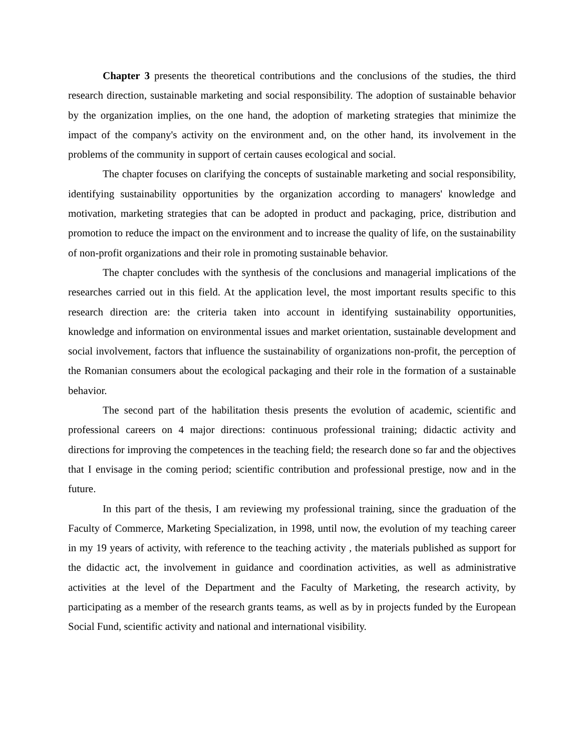Chapter 3 presents the theoretical contributions and the conclusions of the studies, the third research direction, sustainable marketing and social responsibility. The adoption of sustainable behavior by the organization implies, on the one hand, the adoption of marketing strategies that minimize the impact of the company's activity on the environment and, on the other hand, its involvement in the problems of the community in support of certain causes ecological and social.
The chapter focuses on clarifying the concepts of sustainable marketing and social responsibility, identifying sustainability opportunities by the organization according to managers' knowledge and motivation, marketing strategies that can be adopted in product and packaging, price, distribution and promotion to reduce the impact on the environment and to increase the quality of life, on the sustainability of non-profit organizations and their role in promoting sustainable behavior.
The chapter concludes with the synthesis of the conclusions and managerial implications of the researches carried out in this field. At the application level, the most important results specific to this research direction are: the criteria taken into account in identifying sustainability opportunities, knowledge and information on environmental issues and market orientation, sustainable development and social involvement, factors that influence the sustainability of organizations non-profit, the perception of the Romanian consumers about the ecological packaging and their role in the formation of a sustainable behavior.
The second part of the habilitation thesis presents the evolution of academic, scientific and professional careers on 4 major directions: continuous professional training; didactic activity and directions for improving the competences in the teaching field; the research done so far and the objectives that I envisage in the coming period; scientific contribution and professional prestige, now and in the future.
In this part of the thesis, I am reviewing my professional training, since the graduation of the Faculty of Commerce, Marketing Specialization, in 1998, until now, the evolution of my teaching career in my 19 years of activity, with reference to the teaching activity , the materials published as support for the didactic act, the involvement in guidance and coordination activities, as well as administrative activities at the level of the Department and the Faculty of Marketing, the research activity, by participating as a member of the research grants teams, as well as by in projects funded by the European Social Fund, scientific activity and national and international visibility.